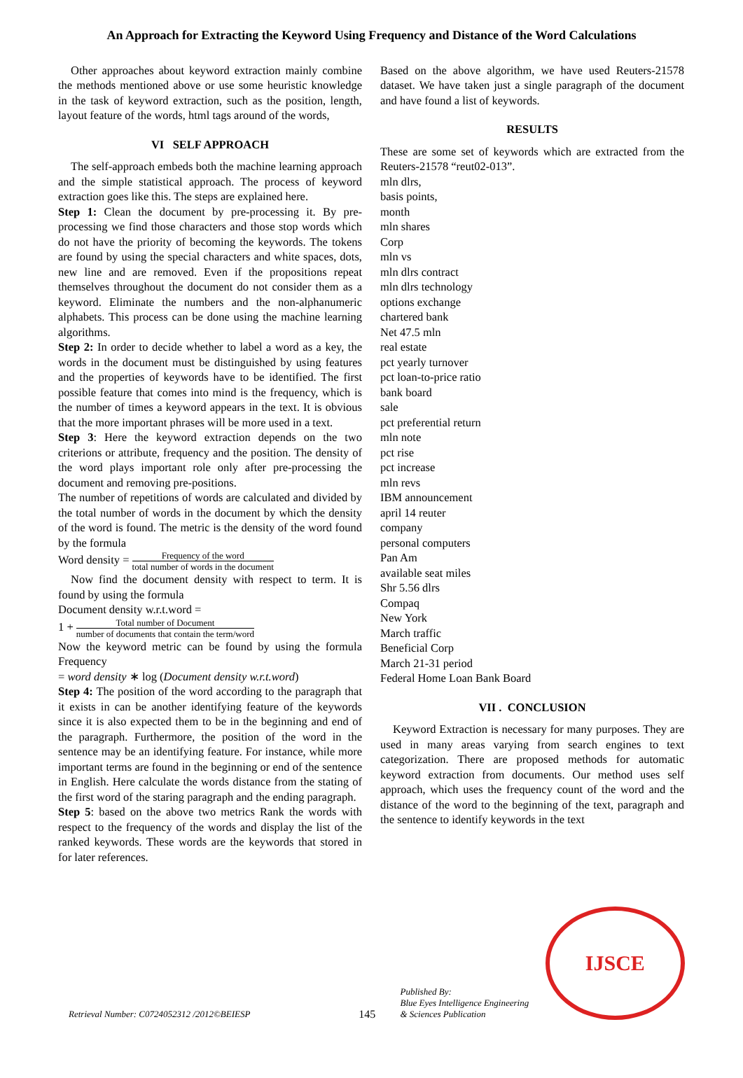An Approach for Extracting the Keyword Using Frequency and Distance of the Word Calculations
Other approaches about keyword extraction mainly combine the methods mentioned above or use some heuristic knowledge in the task of keyword extraction, such as the position, length, layout feature of the words, html tags around of the words,
VI SELF APPROACH
The self-approach embeds both the machine learning approach and the simple statistical approach. The process of keyword extraction goes like this. The steps are explained here.
Step 1: Clean the document by pre-processing it. By pre-processing we find those characters and those stop words which do not have the priority of becoming the keywords. The tokens are found by using the special characters and white spaces, dots, new line and are removed. Even if the propositions repeat themselves throughout the document do not consider them as a keyword. Eliminate the numbers and the non-alphanumeric alphabets. This process can be done using the machine learning algorithms.
Step 2: In order to decide whether to label a word as a key, the words in the document must be distinguished by using features and the properties of keywords have to be identified. The first possible feature that comes into mind is the frequency, which is the number of times a keyword appears in the text. It is obvious that the more important phrases will be more used in a text.
Step 3: Here the keyword extraction depends on the two criterions or attribute, frequency and the position. The density of the word plays important role only after pre-processing the document and removing pre-positions.
The number of repetitions of words are calculated and divided by the total number of words in the document by which the density of the word is found. The metric is the density of the word found by the formula
Word density = Frequency of the word total number of words in the document
Now find the document density with respect to term. It is found by using the formula
Document density w.r.t.word =
1 + Total number of Document number of documents that contain the term/word
Now the keyword metric can be found by using the formula Frequency
= word density ∗ log (Document density w.r.t.word)
Step 4: The position of the word according to the paragraph that it exists in can be another identifying feature of the keywords since it is also expected them to be in the beginning and end of the paragraph. Furthermore, the position of the word in the sentence may be an identifying feature. For instance, while more important terms are found in the beginning or end of the sentence in English. Here calculate the words distance from the stating of the first word of the staring paragraph and the ending paragraph.
Step 5: based on the above two metrics Rank the words with respect to the frequency of the words and display the list of the ranked keywords. These words are the keywords that stored in for later references.
Based on the above algorithm, we have used Reuters-21578 dataset. We have taken just a single paragraph of the document and have found a list of keywords.
RESULTS
These are some set of keywords which are extracted from the Reuters-21578 “reut02-013”.
mln dlrs,
basis points,
month
mln shares
Corp
mln vs
mln dlrs contract
mln dlrs technology
options exchange
chartered bank
Net 47.5 mln
real estate
pct yearly turnover
pct loan-to-price ratio
bank board
sale
pct preferential return
mln note
pct rise
pct increase
mln revs
IBM announcement
april 14 reuter
company
personal computers
Pan Am
available seat miles
Shr 5.56 dlrs
Compaq
New York
March traffic
Beneficial Corp
March 21-31 period
Federal Home Loan Bank Board
VII . CONCLUSION
Keyword Extraction is necessary for many purposes. They are used in many areas varying from search engines to text categorization. There are proposed methods for automatic keyword extraction from documents. Our method uses self approach, which uses the frequency count of the word and the distance of the word to the beginning of the text, paragraph and the sentence to identify keywords in the text
Retrieval Number: C0724052312 /2012©BEIESP
145
Published By:
Blue Eyes Intelligence Engineering
& Sciences Publication
IJSCE